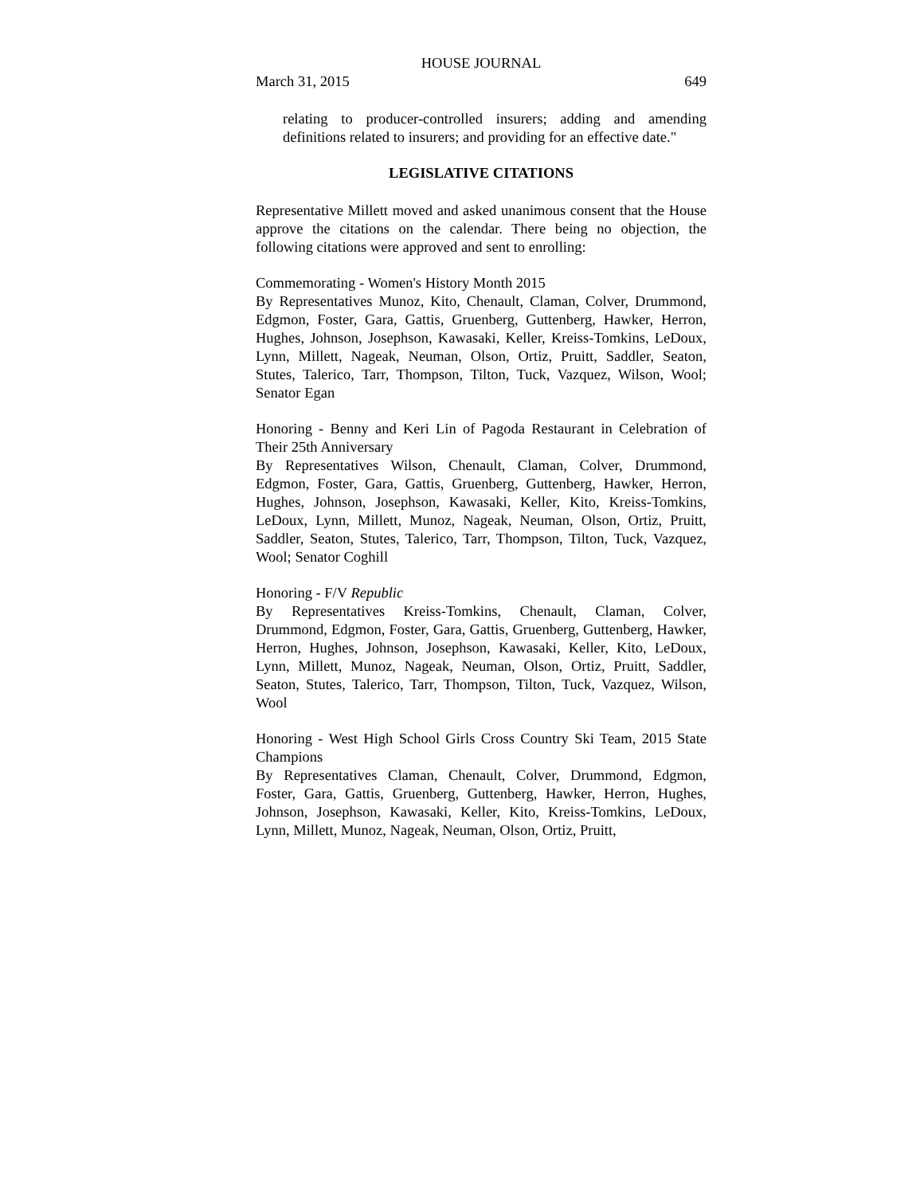HOUSE JOURNAL
March 31, 2015 649
relating to producer-controlled insurers; adding and amending definitions related to insurers; and providing for an effective date."
LEGISLATIVE CITATIONS
Representative Millett moved and asked unanimous consent that the House approve the citations on the calendar. There being no objection, the following citations were approved and sent to enrolling:
Commemorating - Women's History Month 2015
By Representatives Munoz, Kito, Chenault, Claman, Colver, Drummond, Edgmon, Foster, Gara, Gattis, Gruenberg, Guttenberg, Hawker, Herron, Hughes, Johnson, Josephson, Kawasaki, Keller, Kreiss-Tomkins, LeDoux, Lynn, Millett, Nageak, Neuman, Olson, Ortiz, Pruitt, Saddler, Seaton, Stutes, Talerico, Tarr, Thompson, Tilton, Tuck, Vazquez, Wilson, Wool; Senator Egan
Honoring - Benny and Keri Lin of Pagoda Restaurant in Celebration of Their 25th Anniversary
By Representatives Wilson, Chenault, Claman, Colver, Drummond, Edgmon, Foster, Gara, Gattis, Gruenberg, Guttenberg, Hawker, Herron, Hughes, Johnson, Josephson, Kawasaki, Keller, Kito, Kreiss-Tomkins, LeDoux, Lynn, Millett, Munoz, Nageak, Neuman, Olson, Ortiz, Pruitt, Saddler, Seaton, Stutes, Talerico, Tarr, Thompson, Tilton, Tuck, Vazquez, Wool; Senator Coghill
Honoring - F/V Republic
By Representatives Kreiss-Tomkins, Chenault, Claman, Colver, Drummond, Edgmon, Foster, Gara, Gattis, Gruenberg, Guttenberg, Hawker, Herron, Hughes, Johnson, Josephson, Kawasaki, Keller, Kito, LeDoux, Lynn, Millett, Munoz, Nageak, Neuman, Olson, Ortiz, Pruitt, Saddler, Seaton, Stutes, Talerico, Tarr, Thompson, Tilton, Tuck, Vazquez, Wilson, Wool
Honoring - West High School Girls Cross Country Ski Team, 2015 State Champions
By Representatives Claman, Chenault, Colver, Drummond, Edgmon, Foster, Gara, Gattis, Gruenberg, Guttenberg, Hawker, Herron, Hughes, Johnson, Josephson, Kawasaki, Keller, Kito, Kreiss-Tomkins, LeDoux, Lynn, Millett, Munoz, Nageak, Neuman, Olson, Ortiz, Pruitt,